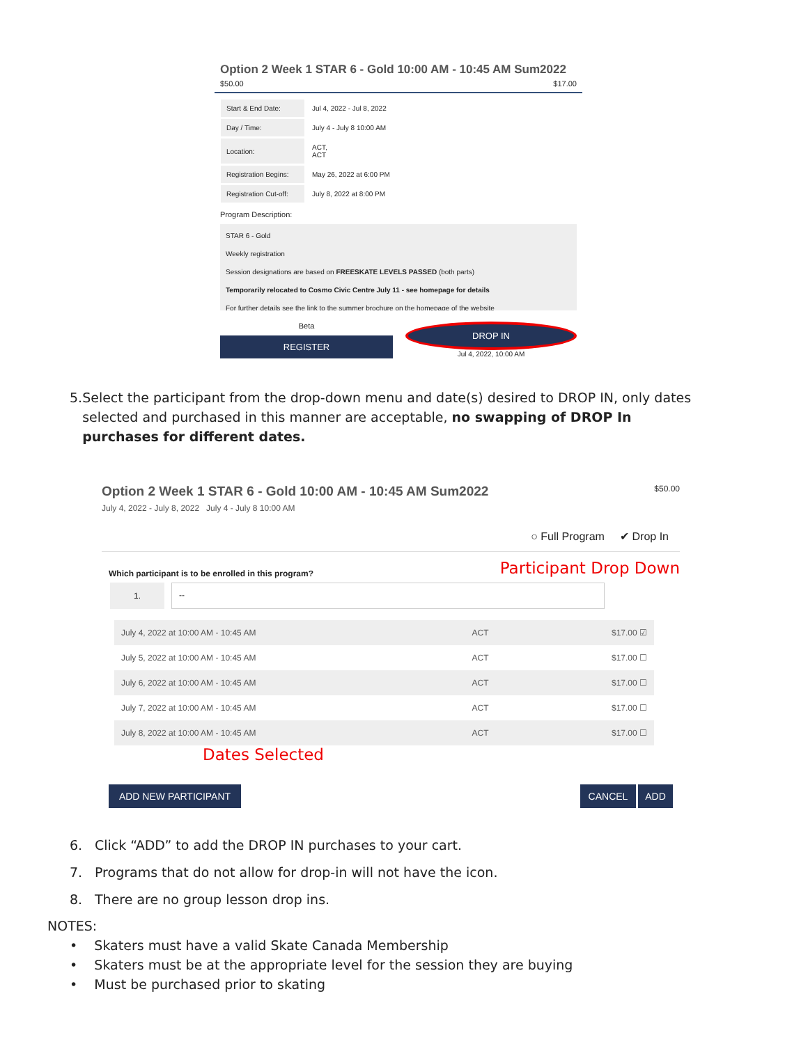Option 2 Week 1 STAR 6 - Gold 10:00 AM - 10:45 AM Sum2022
$50.00 $17.00
| Start & End Date: | Jul 4, 2022 - Jul 8, 2022 |
| Day / Time: | July 4 - July 8 10:00 AM |
| Location: | ACT, ACT |
| Registration Begins: | May 26, 2022 at 6:00 PM |
| Registration Cut-off: | July 8, 2022 at 8:00 PM |
Program Description:
STAR 6 - Gold
Weekly registration
Session designations are based on FREESKATE LEVELS PASSED (both parts)
Temporarily relocated to Cosmo Civic Centre July 11 - see homepage for details
For further details see the link to the summer brochure on the homepage of the website
Beta
REGISTER
DROP IN
Jul 4, 2022, 10:00 AM
5. Select the participant from the drop-down menu and date(s) desired to DROP IN, only dates selected and purchased in this manner are acceptable, no swapping of DROP In purchases for different dates.
Option 2 Week 1 STAR 6 - Gold 10:00 AM - 10:45 AM Sum2022 $50.00
July 4, 2022 - July 8, 2022 July 4 - July 8 10:00 AM
○ Full Program ✔ Drop In
Which participant is to be enrolled in this program? Participant Drop Down
1. --
| July 4, 2022 at 10:00 AM - 10:45 AM | ACT | $17.00 ☑ |
| July 5, 2022 at 10:00 AM - 10:45 AM | ACT | $17.00 ☐ |
| July 6, 2022 at 10:00 AM - 10:45 AM | ACT | $17.00 ☐ |
| July 7, 2022 at 10:00 AM - 10:45 AM | ACT | $17.00 ☐ |
| July 8, 2022 at 10:00 AM - 10:45 AM | ACT | $17.00 ☐ |
Dates Selected
ADD NEW PARTICIPANT CANCEL ADD
6. Click “ADD” to add the DROP IN purchases to your cart.
7. Programs that do not allow for drop-in will not have the icon.
8. There are no group lesson drop ins.
NOTES:
• Skaters must have a valid Skate Canada Membership
• Skaters must be at the appropriate level for the session they are buying
• Must be purchased prior to skating